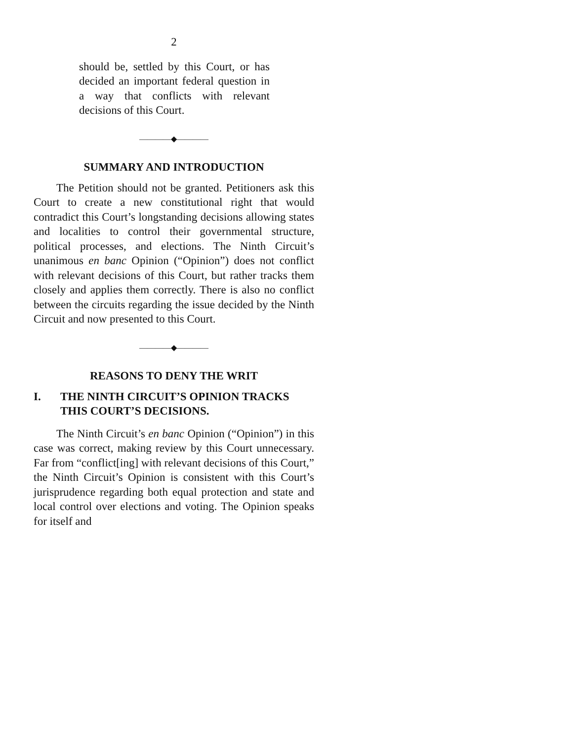2
should be, settled by this Court, or has decided an important federal question in a way that conflicts with relevant decisions of this Court.
————◆————
SUMMARY AND INTRODUCTION
The Petition should not be granted. Petitioners ask this Court to create a new constitutional right that would contradict this Court’s longstanding decisions allowing states and localities to control their governmental structure, political processes, and elections. The Ninth Circuit’s unanimous en banc Opinion (“Opinion”) does not conflict with relevant decisions of this Court, but rather tracks them closely and applies them correctly. There is also no conflict between the circuits regarding the issue decided by the Ninth Circuit and now presented to this Court.
————◆————
REASONS TO DENY THE WRIT
I. THE NINTH CIRCUIT’S OPINION TRACKS THIS COURT’S DECISIONS.
The Ninth Circuit’s en banc Opinion (“Opinion”) in this case was correct, making review by this Court unnecessary. Far from “conflict[ing] with relevant decisions of this Court,” the Ninth Circuit’s Opinion is consistent with this Court’s jurisprudence regarding both equal protection and state and local control over elections and voting. The Opinion speaks for itself and